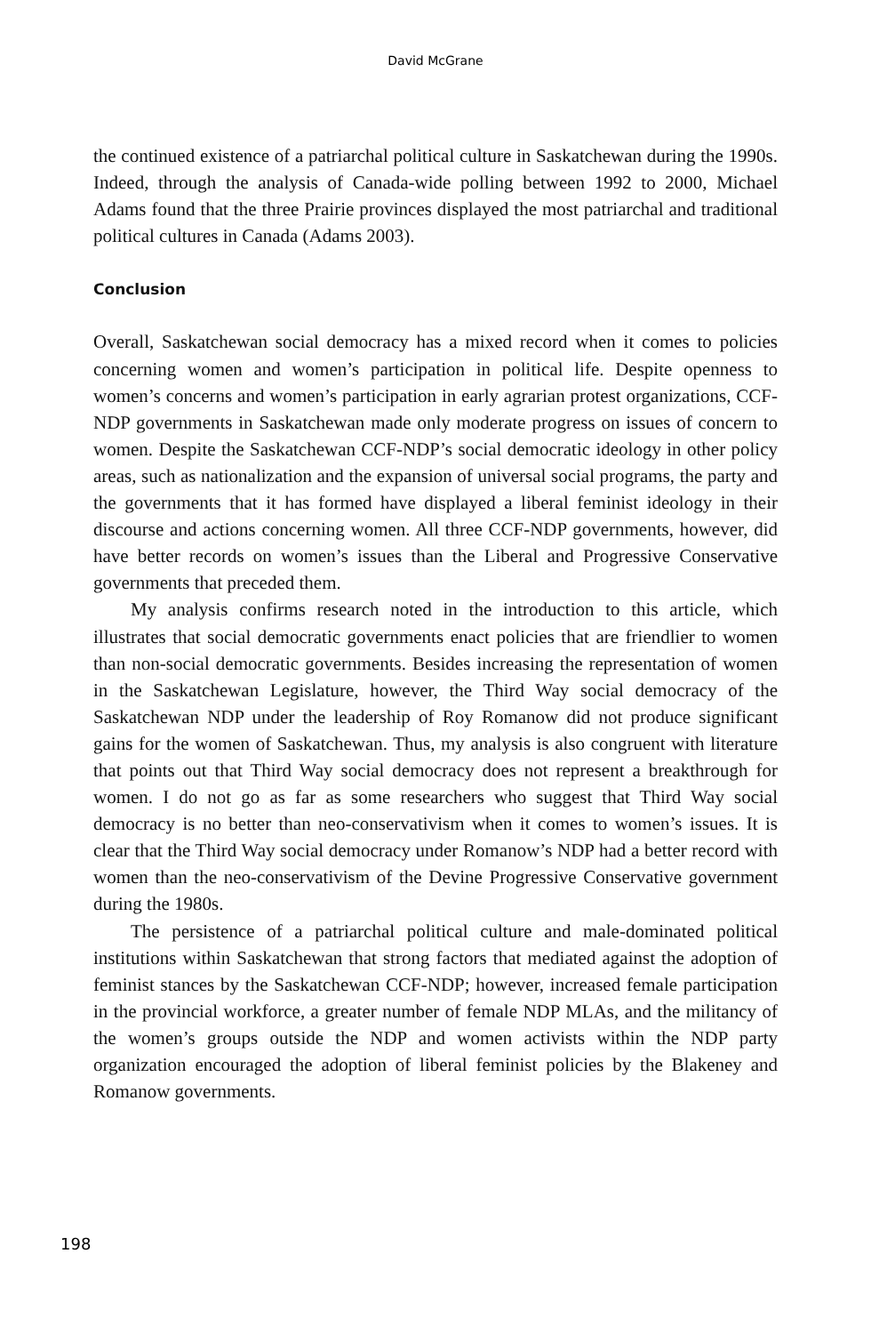David McGrane
the continued existence of a patriarchal political culture in Saskatchewan during the 1990s. Indeed, through the analysis of Canada-wide polling between 1992 to 2000, Michael Adams found that the three Prairie provinces displayed the most patriarchal and traditional political cultures in Canada (Adams 2003).
Conclusion
Overall, Saskatchewan social democracy has a mixed record when it comes to policies concerning women and women’s participation in political life. Despite openness to women’s concerns and women’s participation in early agrarian protest organizations, CCF-NDP governments in Saskatchewan made only moderate progress on issues of concern to women. Despite the Saskatchewan CCF-NDP’s social democratic ideology in other policy areas, such as nationalization and the expansion of universal social programs, the party and the governments that it has formed have displayed a liberal feminist ideology in their discourse and actions concerning women. All three CCF-NDP governments, however, did have better records on women’s issues than the Liberal and Progressive Conservative governments that preceded them.
My analysis confirms research noted in the introduction to this article, which illustrates that social democratic governments enact policies that are friendlier to women than non-social democratic governments. Besides increasing the representation of women in the Saskatchewan Legislature, however, the Third Way social democracy of the Saskatchewan NDP under the leadership of Roy Romanow did not produce significant gains for the women of Saskatchewan. Thus, my analysis is also congruent with literature that points out that Third Way social democracy does not represent a breakthrough for women. I do not go as far as some researchers who suggest that Third Way social democracy is no better than neo-conservativism when it comes to women’s issues. It is clear that the Third Way social democracy under Romanow’s NDP had a better record with women than the neo-conservativism of the Devine Progressive Conservative government during the 1980s.
The persistence of a patriarchal political culture and male-dominated political institutions within Saskatchewan that strong factors that mediated against the adoption of feminist stances by the Saskatchewan CCF-NDP; however, increased female participation in the provincial workforce, a greater number of female NDP MLAs, and the militancy of the women’s groups outside the NDP and women activists within the NDP party organization encouraged the adoption of liberal feminist policies by the Blakeney and Romanow governments.
198